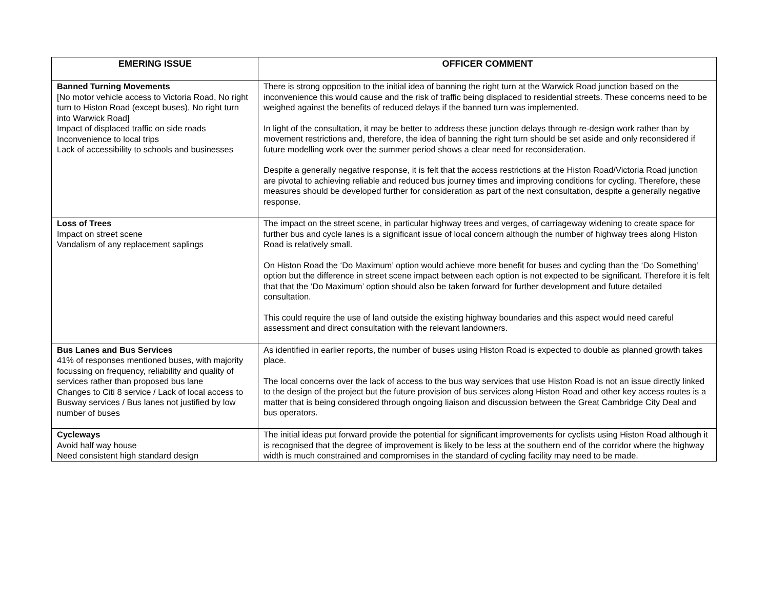| EMERING ISSUE | OFFICER COMMENT |
| --- | --- |
| Banned Turning Movements [No motor vehicle access to Victoria Road, No right turn to Histon Road (except buses), No right turn into Warwick Road] Impact of displaced traffic on side roads Inconvenience to local trips Lack of accessibility to schools and businesses | There is strong opposition to the initial idea of banning the right turn at the Warwick Road junction based on the inconvenience this would cause and the risk of traffic being displaced to residential streets. These concerns need to be weighed against the benefits of reduced delays if the banned turn was implemented. In light of the consultation, it may be better to address these junction delays through re-design work rather than by movement restrictions and, therefore, the idea of banning the right turn should be set aside and only reconsidered if future modelling work over the summer period shows a clear need for reconsideration. Despite a generally negative response, it is felt that the access restrictions at the Histon Road/Victoria Road junction are pivotal to achieving reliable and reduced bus journey times and improving conditions for cycling. Therefore, these measures should be developed further for consideration as part of the next consultation, despite a generally negative response. |
| Loss of Trees Impact on street scene Vandalism of any replacement saplings | The impact on the street scene, in particular highway trees and verges, of carriageway widening to create space for further bus and cycle lanes is a significant issue of local concern although the number of highway trees along Histon Road is relatively small. On Histon Road the ‘Do Maximum’ option would achieve more benefit for buses and cycling than the ‘Do Something’ option but the difference in street scene impact between each option is not expected to be significant. Therefore it is felt that that the ‘Do Maximum’ option should also be taken forward for further development and future detailed consultation. This could require the use of land outside the existing highway boundaries and this aspect would need careful assessment and direct consultation with the relevant landowners. |
| Bus Lanes and Bus Services 41% of responses mentioned buses, with majority focussing on frequency, reliability and quality of services rather than proposed bus lane Changes to Citi 8 service / Lack of local access to Busway services / Bus lanes not justified by low number of buses | As identified in earlier reports, the number of buses using Histon Road is expected to double as planned growth takes place. The local concerns over the lack of access to the bus way services that use Histon Road is not an issue directly linked to the design of the project but the future provision of bus services along Histon Road and other key access routes is a matter that is being considered through ongoing liaison and discussion between the Great Cambridge City Deal and bus operators. |
| Cycleways Avoid half way house Need consistent high standard design | The initial ideas put forward provide the potential for significant improvements for cyclists using Histon Road although it is recognised that the degree of improvement is likely to be less at the southern end of the corridor where the highway width is much constrained and compromises in the standard of cycling facility may need to be made. |